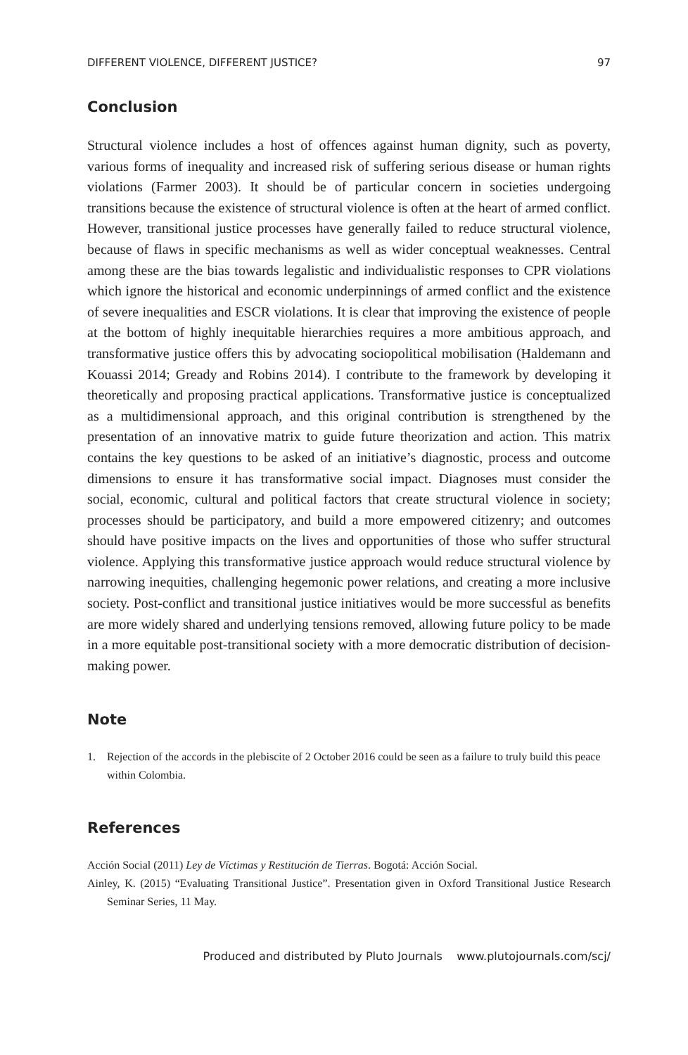DIFFERENT VIOLENCE, DIFFERENT JUSTICE? 97
Conclusion
Structural violence includes a host of offences against human dignity, such as poverty, various forms of inequality and increased risk of suffering serious disease or human rights violations (Farmer 2003). It should be of particular concern in societies undergoing transitions because the existence of structural violence is often at the heart of armed conflict. However, transitional justice processes have generally failed to reduce structural violence, because of flaws in specific mechanisms as well as wider conceptual weaknesses. Central among these are the bias towards legalistic and individualistic responses to CPR violations which ignore the historical and economic underpinnings of armed conflict and the existence of severe inequalities and ESCR violations. It is clear that improving the existence of people at the bottom of highly inequitable hierarchies requires a more ambitious approach, and transformative justice offers this by advocating sociopolitical mobilisation (Haldemann and Kouassi 2014; Gready and Robins 2014). I contribute to the framework by developing it theoretically and proposing practical applications. Transformative justice is conceptualized as a multidimensional approach, and this original contribution is strengthened by the presentation of an innovative matrix to guide future theorization and action. This matrix contains the key questions to be asked of an initiative’s diagnostic, process and outcome dimensions to ensure it has transformative social impact. Diagnoses must consider the social, economic, cultural and political factors that create structural violence in society; processes should be participatory, and build a more empowered citizenry; and outcomes should have positive impacts on the lives and opportunities of those who suffer structural violence. Applying this transformative justice approach would reduce structural violence by narrowing inequities, challenging hegemonic power relations, and creating a more inclusive society. Post-conflict and transitional justice initiatives would be more successful as benefits are more widely shared and underlying tensions removed, allowing future policy to be made in a more equitable post-transitional society with a more democratic distribution of decision-making power.
Note
1. Rejection of the accords in the plebiscite of 2 October 2016 could be seen as a failure to truly build this peace within Colombia.
References
Acción Social (2011) Ley de Víctimas y Restitución de Tierras. Bogotá: Acción Social.
Ainley, K. (2015) “Evaluating Transitional Justice”. Presentation given in Oxford Transitional Justice Research Seminar Series, 11 May.
Produced and distributed by Pluto Journals www.plutojournals.com/scj/